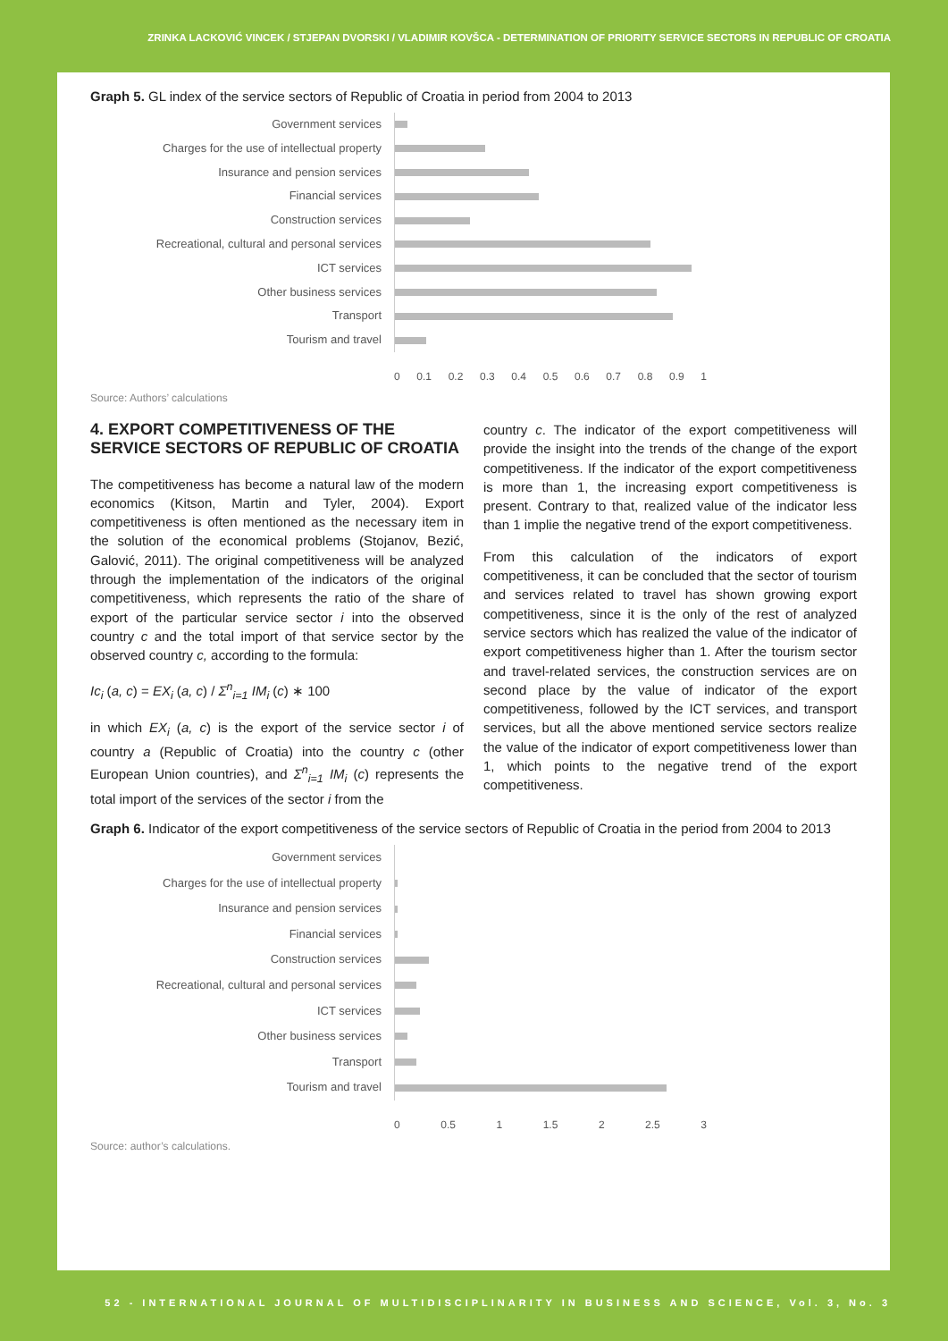ZRINKA LACKOVIĆ VINCEK / STJEPAN DVORSKI / VLADIMIR KOVŠCA - DETERMINATION OF PRIORITY SERVICE SECTORS IN REPUBLIC OF CROATIA
Graph 5. GL index of the service sectors of Republic of Croatia in period from 2004 to 2013
Government services
Charges for the use of intellectual property
Insurance and pension services
Financial services
Construction services
Recreational, cultural and personal services
ICT services
Other business services
Transport
Tourism and travel
0 0.1 0.2 0.3 0.4 0.5 0.6 0.7 0.8 0.9 1
Source: Authors’ calculations
4. EXPORT COMPETITIVENESS OF THE SERVICE SECTORS OF REPUBLIC OF CROATIA
The competitiveness has become a natural law of the modern economics (Kitson, Martin and Tyler, 2004). Export competitiveness is often mentioned as the necessary item in the solution of the economical problems (Stojanov, Bezić, Galović, 2011). The original competitiveness will be analyzed through the implementation of the indicators of the original competitiveness, which represents the ratio of the share of export of the particular service sector i into the observed country c and the total import of that service sector by the observed country c, according to the formula:
Ic<sub>i</sub> (a, c) = EX<sub>i</sub> (a, c) / Σ<sup>n</sup><sub>i=1</sub> IM<sub>i</sub> (c) ∗ 100
in which EX<sub>i</sub> (a, c) is the export of the service sector i of country a (Republic of Croatia) into the country c (other European Union countries), and Σ<sup>n</sup><sub>i=1</sub> IM<sub>i</sub> (c) represents the total import of the services of the sector i from the
country c. The indicator of the export competitiveness will provide the insight into the trends of the change of the export competitiveness. If the indicator of the export competitiveness is more than 1, the increasing export competitiveness is present. Contrary to that, realized value of the indicator less than 1 implie the negative trend of the export competitiveness.
From this calculation of the indicators of export competitiveness, it can be concluded that the sector of tourism and services related to travel has shown growing export competitiveness, since it is the only of the rest of analyzed service sectors which has realized the value of the indicator of export competitiveness higher than 1. After the tourism sector and travel-related services, the construction services are on second place by the value of indicator of the export competitiveness, followed by the ICT services, and transport services, but all the above mentioned service sectors realize the value of the indicator of export competitiveness lower than 1, which points to the negative trend of the export competitiveness.
Graph 6. Indicator of the export competitiveness of the service sectors of Republic of Croatia in the period from 2004 to 2013
Government services
Charges for the use of intellectual property
Insurance and pension services
Financial services
Construction services
Recreational, cultural and personal services
ICT services
Other business services
Transport
Tourism and travel
0 0.5 1 1.5 2 2.5 3
Source: author’s calculations.
52 - INTERNATIONAL JOURNAL OF MULTIDISCIPLINARITY IN BUSINESS AND SCIENCE, Vol. 3, No. 3